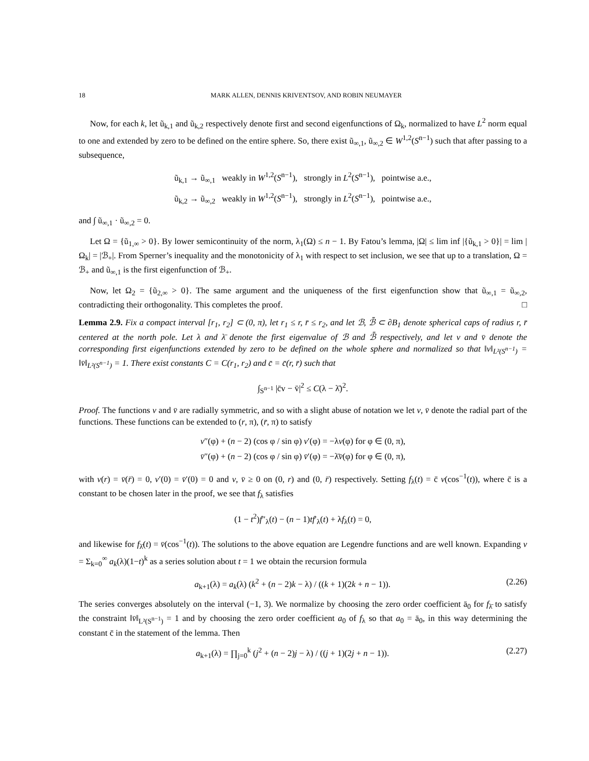18 MARK ALLEN, DENNIS KRIVENTSOV, AND ROBIN NEUMAYER
Now, for each k, let ũ<sub>k,1</sub> and ũ<sub>k,2</sub> respectively denote first and second eigenfunctions of Ω<sub>k</sub>, normalized to have L<sup>2</sup> norm equal to one and extended by zero to be defined on the entire sphere. So, there exist ũ<sub>∞,1</sub>, ũ<sub>∞,2</sub> ∈ W<sup>1,2</sup>(S<sup>n−1</sup>) such that after passing to a subsequence,
ũ<sub>k,1</sub> → ũ<sub>∞,1</sub> weakly in W<sup>1,2</sup>(S<sup>n−1</sup>), strongly in L<sup>2</sup>(S<sup>n−1</sup>), pointwise a.e.,
ũ<sub>k,2</sub> → ũ<sub>∞,2</sub> weakly in W<sup>1,2</sup>(S<sup>n−1</sup>), strongly in L<sup>2</sup>(S<sup>n−1</sup>), pointwise a.e.,
and ∫ ũ<sub>∞,1</sub> · ũ<sub>∞,2</sub> = 0.
Let Ω = {ũ<sub>1,∞</sub> > 0}. By lower semicontinuity of the norm, λ<sub>1</sub>(Ω) ≤ n − 1. By Fatou’s lemma, |Ω| ≤ lim inf |{ũ<sub>k,1</sub> > 0}| = lim |Ω<sub>k</sub>| = |ℬ<sub>+</sub>|. From Sperner’s inequality and the monotonicity of λ<sub>1</sub> with respect to set inclusion, we see that up to a translation, Ω = ℬ<sub>+</sub> and ũ<sub>∞,1</sub> is the first eigenfunction of ℬ<sub>+</sub>.
Now, let Ω<sub>2</sub> = {ũ<sub>2,∞</sub> > 0}. The same argument and the uniqueness of the first eigenfunction show that ũ<sub>∞,1</sub> = ũ<sub>∞,2</sub>, contradicting their orthogonality. This completes the proof. □
Lemma 2.9. Fix a compact interval [r<sub>1</sub>, r<sub>2</sub>] ⊂ (0, π), let r<sub>1</sub> ≤ r, r̄ ≤ r<sub>2</sub>, and let ℬ, ℬ̄ ⊂ ∂B<sub>1</sub> denote spherical caps of radius r, r̄ centered at the north pole. Let λ and λ̄ denote the first eigenvalue of ℬ and ℬ̄ respectively, and let v and v̄ denote the corresponding first eigenfunctions extended by zero to be defined on the whole sphere and normalized so that ‖v‖<sub>L²(S<sup>n−1</sup>)</sub> = ‖v̄‖<sub>L²(S<sup>n−1</sup>)</sub> = 1. There exist constants C = C(r<sub>1</sub>, r<sub>2</sub>) and c̄ = c̄(r, r̄) such that
∫<sub>S<sup>n−1</sup></sub> |c̄v − v̄|<sup>2</sup> ≤ C(λ − λ̄)<sup>2</sup>.
Proof. The functions v and v̄ are radially symmetric, and so with a slight abuse of notation we let v, v̄ denote the radial part of the functions. These functions can be extended to (r, π), (r̄, π) to satisfy
v″(φ) + (n − 2) (cos φ / sin φ) v′(φ) = −λv(φ) for φ ∈ (0, π),
v̄″(φ) + (n − 2) (cos φ / sin φ) v̄′(φ) = −λ̄v̄(φ) for φ ∈ (0, π),
with v(r) = v̄(r̄) = 0, v′(0) = v̄′(0) = 0 and v, v̄ ≥ 0 on (0, r) and (0, r̄) respectively. Setting f<sub>λ</sub>(t) = c̄ v(cos<sup>−1</sup>(t)), where c̄ is a constant to be chosen later in the proof, we see that f<sub>λ</sub> satisfies
(1 − t<sup>2</sup>)f″<sub>λ</sub>(t) − (n − 1)tf′<sub>λ</sub>(t) + λf<sub>λ</sub>(t) = 0,
and likewise for f<sub>λ̄</sub>(t) = v̄(cos<sup>−1</sup>(t)). The solutions to the above equation are Legendre functions and are well known. Expanding v = Σ<sub>k=0</sub><sup>∞</sup> a<sub>k</sub>(λ)(1−t)<sup>k</sup> as a series solution about t = 1 we obtain the recursion formula
a<sub>k+1</sub>(λ) = a<sub>k</sub>(λ) (k<sup>2</sup> + (n − 2)k − λ) / ((k + 1)(2k + n − 1)). (2.26)
The series converges absolutely on the interval (−1, 3). We normalize by choosing the zero order coefficient ā<sub>0</sub> for f<sub>λ̄</sub> to satisfy the constraint ‖v̄‖<sub>L²(S<sup>n−1</sup>)</sub> = 1 and by choosing the zero order coefficient a<sub>0</sub> of f<sub>λ</sub> so that a<sub>0</sub> = ā<sub>0</sub>, in this way determining the constant c̄ in the statement of the lemma. Then
a<sub>k+1</sub>(λ) = ∏<sub>j=0</sub><sup>k</sup> (j<sup>2</sup> + (n − 2)j − λ) / ((j + 1)(2j + n − 1)). (2.27)